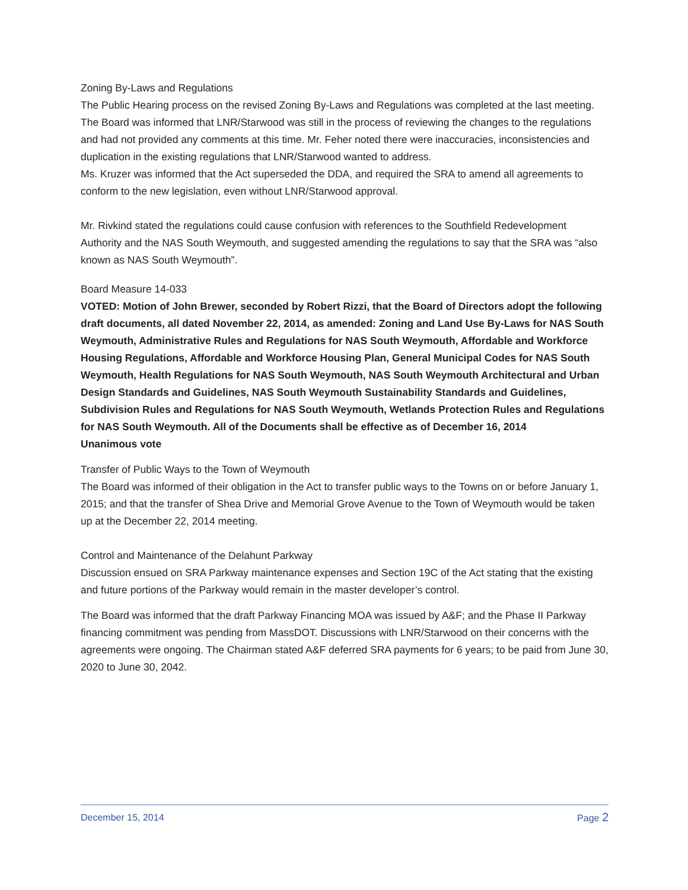Zoning By-Laws and Regulations
The Public Hearing process on the revised Zoning By-Laws and Regulations was completed at the last meeting. The Board was informed that LNR/Starwood was still in the process of reviewing the changes to the regulations and had not provided any comments at this time. Mr. Feher noted there were inaccuracies, inconsistencies and duplication in the existing regulations that LNR/Starwood wanted to address.
Ms. Kruzer was informed that the Act superseded the DDA, and required the SRA to amend all agreements to conform to the new legislation, even without LNR/Starwood approval.
Mr. Rivkind stated the regulations could cause confusion with references to the Southfield Redevelopment Authority and the NAS South Weymouth, and suggested amending the regulations to say that the SRA was “also known as NAS South Weymouth”.
Board Measure 14-033
VOTED: Motion of John Brewer, seconded by Robert Rizzi, that the Board of Directors adopt the following draft documents, all dated November 22, 2014, as amended: Zoning and Land Use By-Laws for NAS South Weymouth, Administrative Rules and Regulations for NAS South Weymouth, Affordable and Workforce Housing Regulations, Affordable and Workforce Housing Plan, General Municipal Codes for NAS South Weymouth, Health Regulations for NAS South Weymouth, NAS South Weymouth Architectural and Urban Design Standards and Guidelines, NAS South Weymouth Sustainability Standards and Guidelines, Subdivision Rules and Regulations for NAS South Weymouth, Wetlands Protection Rules and Regulations for NAS South Weymouth. All of the Documents shall be effective as of December 16, 2014
Unanimous vote
Transfer of Public Ways to the Town of Weymouth
The Board was informed of their obligation in the Act to transfer public ways to the Towns on or before January 1, 2015; and that the transfer of Shea Drive and Memorial Grove Avenue to the Town of Weymouth would be taken up at the December 22, 2014 meeting.
Control and Maintenance of the Delahunt Parkway
Discussion ensued on SRA Parkway maintenance expenses and Section 19C of the Act stating that the existing and future portions of the Parkway would remain in the master developer’s control.
The Board was informed that the draft Parkway Financing MOA was issued by A&F; and the Phase II Parkway financing commitment was pending from MassDOT. Discussions with LNR/Starwood on their concerns with the agreements were ongoing. The Chairman stated A&F deferred SRA payments for 6 years; to be paid from June 30, 2020 to June 30, 2042.
December 15, 2014 Page 2